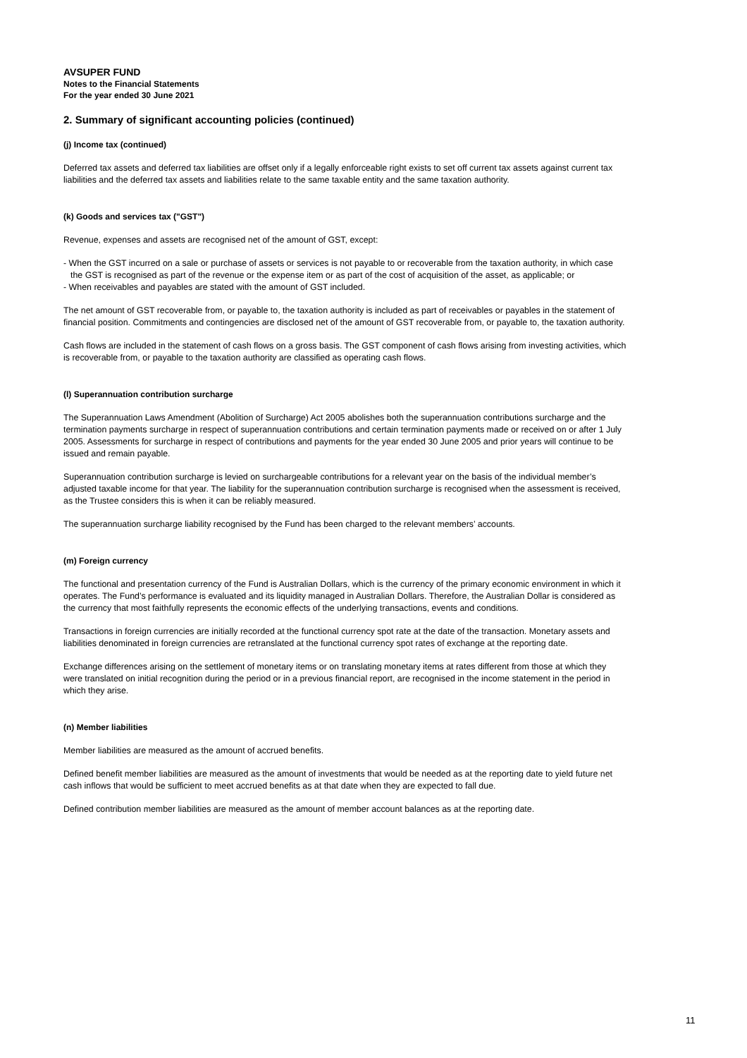AVSUPER FUND
Notes to the Financial Statements
For the year ended 30 June 2021
2. Summary of significant accounting policies (continued)
(j) Income tax (continued)
Deferred tax assets and deferred tax liabilities are offset only if a legally enforceable right exists to set off current tax assets against current tax liabilities and the deferred tax assets and liabilities relate to the same taxable entity and the same taxation authority.
(k) Goods and services tax ("GST")
Revenue, expenses and assets are recognised net of the amount of GST, except:
- When the GST incurred on a sale or purchase of assets or services is not payable to or recoverable from the taxation authority, in which case the GST is recognised as part of the revenue or the expense item or as part of the cost of acquisition of the asset, as applicable; or
- When receivables and payables are stated with the amount of GST included.
The net amount of GST recoverable from, or payable to, the taxation authority is included as part of receivables or payables in the statement of financial position. Commitments and contingencies are disclosed net of the amount of GST recoverable from, or payable to, the taxation authority.
Cash flows are included in the statement of cash flows on a gross basis. The GST component of cash flows arising from investing activities, which is recoverable from, or payable to the taxation authority are classified as operating cash flows.
(l) Superannuation contribution surcharge
The Superannuation Laws Amendment (Abolition of Surcharge) Act 2005 abolishes both the superannuation contributions surcharge and the termination payments surcharge in respect of superannuation contributions and certain termination payments made or received on or after 1 July 2005. Assessments for surcharge in respect of contributions and payments for the year ended 30 June 2005 and prior years will continue to be issued and remain payable.
Superannuation contribution surcharge is levied on surchargeable contributions for a relevant year on the basis of the individual member’s adjusted taxable income for that year. The liability for the superannuation contribution surcharge is recognised when the assessment is received, as the Trustee considers this is when it can be reliably measured.
The superannuation surcharge liability recognised by the Fund has been charged to the relevant members’ accounts.
(m) Foreign currency
The functional and presentation currency of the Fund is Australian Dollars, which is the currency of the primary economic environment in which it operates. The Fund’s performance is evaluated and its liquidity managed in Australian Dollars. Therefore, the Australian Dollar is considered as the currency that most faithfully represents the economic effects of the underlying transactions, events and conditions.
Transactions in foreign currencies are initially recorded at the functional currency spot rate at the date of the transaction. Monetary assets and liabilities denominated in foreign currencies are retranslated at the functional currency spot rates of exchange at the reporting date.
Exchange differences arising on the settlement of monetary items or on translating monetary items at rates different from those at which they were translated on initial recognition during the period or in a previous financial report, are recognised in the income statement in the period in which they arise.
(n) Member liabilities
Member liabilities are measured as the amount of accrued benefits.
Defined benefit member liabilities are measured as the amount of investments that would be needed as at the reporting date to yield future net cash inflows that would be sufficient to meet accrued benefits as at that date when they are expected to fall due.
Defined contribution member liabilities are measured as the amount of member account balances as at the reporting date.
11